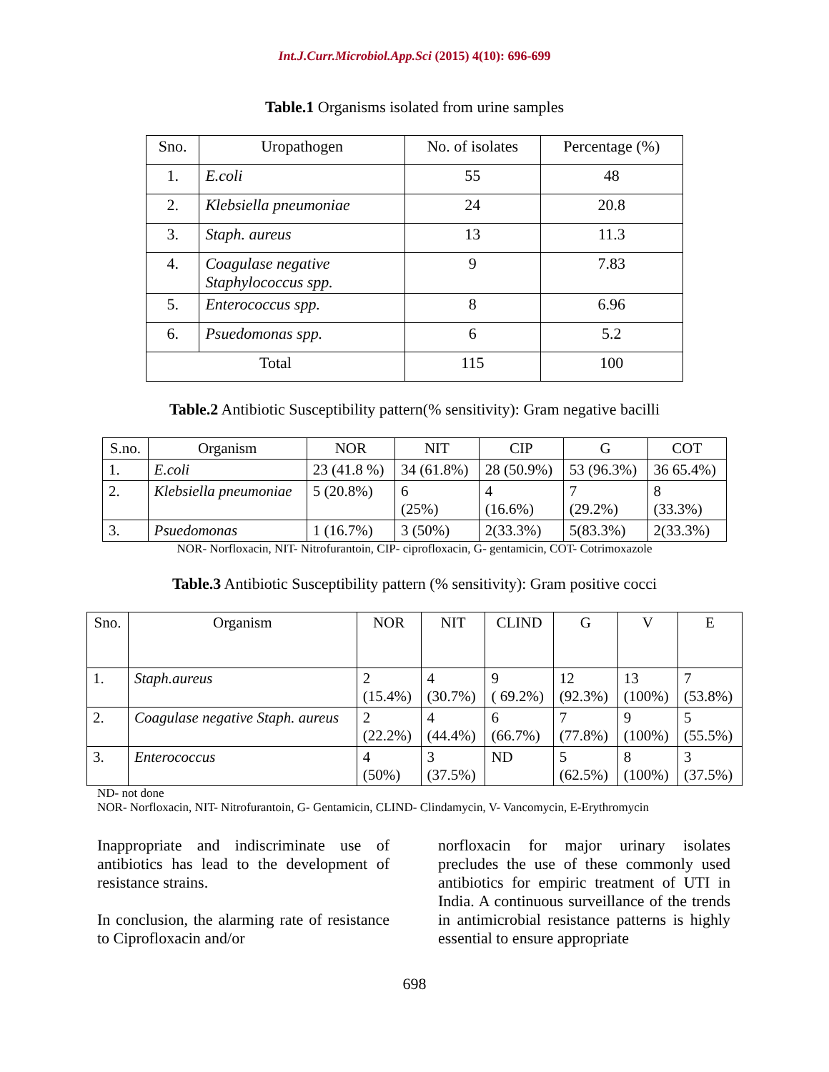Int.J.Curr.Microbiol.App.Sci (2015) 4(10): 696-699
Table.1 Organisms isolated from urine samples
| Sno. | Uropathogen | No. of isolates | Percentage (%) |
| --- | --- | --- | --- |
| 1. | E.coli | 55 | 48 |
| 2. | Klebsiella pneumoniae | 24 | 20.8 |
| 3. | Staph. aureus | 13 | 11.3 |
| 4. | Coagulase negative Staphylococcus spp. | 9 | 7.83 |
| 5. | Enterococcus spp. | 8 | 6.96 |
| 6. | Psuedomonas spp. | 6 | 5.2 |
| Total | | 115 | 100 |
Table.2 Antibiotic Susceptibility pattern(% sensitivity): Gram negative bacilli
| S.no. | Organism | NOR | NIT | CIP | G | COT |
| --- | --- | --- | --- | --- | --- | --- |
| 1. | E.coli | 23 (41.8 %) | 34 (61.8%) | 28 (50.9%) | 53 (96.3%) | 36 65.4%) |
| 2. | Klebsiella pneumoniae | 5 (20.8%) | 6 (25%) | 4 (16.6%) | 7 (29.2%) | 8 (33.3%) |
| 3. | Psuedomonas | 1 (16.7%) | 3 (50%) | 2(33.3%) | 5(83.3%) | 2(33.3%) |
NOR- Norfloxacin, NIT- Nitrofurantoin, CIP- ciprofloxacin, G- gentamicin, COT- Cotrimoxazole
Table.3 Antibiotic Susceptibility pattern (% sensitivity): Gram positive cocci
| Sno. | Organism | NOR | NIT | CLIND | G | V | E |
| --- | --- | --- | --- | --- | --- | --- | --- |
| 1. | Staph.aureus | 2 (15.4%) | 4 (30.7%) | 9 ( 69.2%) | 12 (92.3%) | 13 (100%) | 7 (53.8%) |
| 2. | Coagulase negative Staph. aureus | 2 (22.2%) | 4 (44.4%) | 6 (66.7%) | 7 (77.8%) | 9 (100%) | 5 (55.5%) |
| 3. | Enterococcus | 4 (50%) | 3 (37.5%) | ND | 5 (62.5%) | 8 (100%) | 3 (37.5%) |
ND- not done
NOR- Norfloxacin, NIT- Nitrofurantoin, G- Gentamicin, CLIND- Clindamycin, V- Vancomycin, E-Erythromycin
Inappropriate and indiscriminate use of antibiotics has lead to the development of resistance strains.
In conclusion, the alarming rate of resistance to Ciprofloxacin and/or
norfloxacin for major urinary isolates precludes the use of these commonly used antibiotics for empiric treatment of UTI in India. A continuous surveillance of the trends in antimicrobial resistance patterns is highly essential to ensure appropriate
698